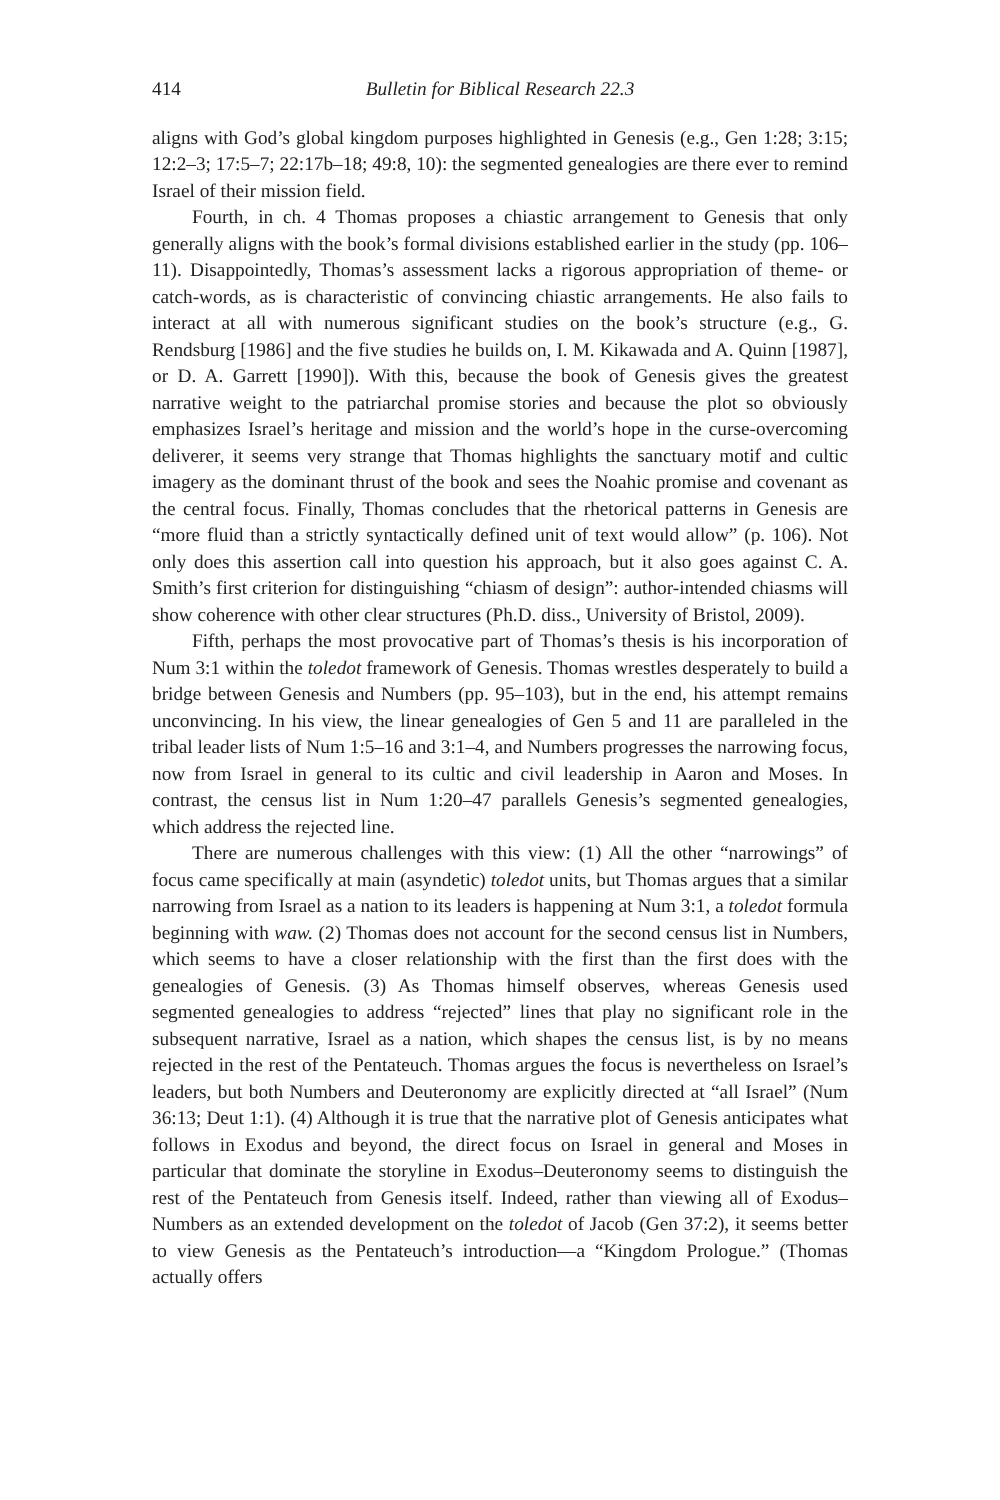414 Bulletin for Biblical Research 22.3
aligns with God’s global kingdom purposes highlighted in Genesis (e.g., Gen 1:28; 3:15; 12:2–3; 17:5–7; 22:17b–18; 49:8, 10): the segmented genealogies are there ever to remind Israel of their mission field.
Fourth, in ch. 4 Thomas proposes a chiastic arrangement to Genesis that only generally aligns with the book’s formal divisions established earlier in the study (pp. 106–11). Disappointedly, Thomas’s assessment lacks a rigorous appropriation of theme- or catch-words, as is characteristic of convincing chiastic arrangements. He also fails to interact at all with numerous significant studies on the book’s structure (e.g., G. Rendsburg [1986] and the five studies he builds on, I. M. Kikawada and A. Quinn [1987], or D. A. Garrett [1990]). With this, because the book of Genesis gives the greatest narrative weight to the patriarchal promise stories and because the plot so obviously emphasizes Israel’s heritage and mission and the world’s hope in the curse-overcoming deliverer, it seems very strange that Thomas highlights the sanctuary motif and cultic imagery as the dominant thrust of the book and sees the Noahic promise and covenant as the central focus. Finally, Thomas concludes that the rhetorical patterns in Genesis are “more fluid than a strictly syntactically defined unit of text would allow” (p. 106). Not only does this assertion call into question his approach, but it also goes against C. A. Smith’s first criterion for distinguishing “chiasm of design”: author-intended chiasms will show coherence with other clear structures (Ph.D. diss., University of Bristol, 2009).
Fifth, perhaps the most provocative part of Thomas’s thesis is his incorporation of Num 3:1 within the toledot framework of Genesis. Thomas wrestles desperately to build a bridge between Genesis and Numbers (pp. 95–103), but in the end, his attempt remains unconvincing. In his view, the linear genealogies of Gen 5 and 11 are paralleled in the tribal leader lists of Num 1:5–16 and 3:1–4, and Numbers progresses the narrowing focus, now from Israel in general to its cultic and civil leadership in Aaron and Moses. In contrast, the census list in Num 1:20–47 parallels Genesis’s segmented genealogies, which address the rejected line.
There are numerous challenges with this view: (1) All the other “narrowings” of focus came specifically at main (asyndetic) toledot units, but Thomas argues that a similar narrowing from Israel as a nation to its leaders is happening at Num 3:1, a toledot formula beginning with waw. (2) Thomas does not account for the second census list in Numbers, which seems to have a closer relationship with the first than the first does with the genealogies of Genesis. (3) As Thomas himself observes, whereas Genesis used segmented genealogies to address “rejected” lines that play no significant role in the subsequent narrative, Israel as a nation, which shapes the census list, is by no means rejected in the rest of the Pentateuch. Thomas argues the focus is nevertheless on Israel’s leaders, but both Numbers and Deuteronomy are explicitly directed at “all Israel” (Num 36:13; Deut 1:1). (4) Although it is true that the narrative plot of Genesis anticipates what follows in Exodus and beyond, the direct focus on Israel in general and Moses in particular that dominate the storyline in Exodus–Deuteronomy seems to distinguish the rest of the Pentateuch from Genesis itself. Indeed, rather than viewing all of Exodus–Numbers as an extended development on the toledot of Jacob (Gen 37:2), it seems better to view Genesis as the Pentateuch’s introduction—a “Kingdom Prologue.” (Thomas actually offers